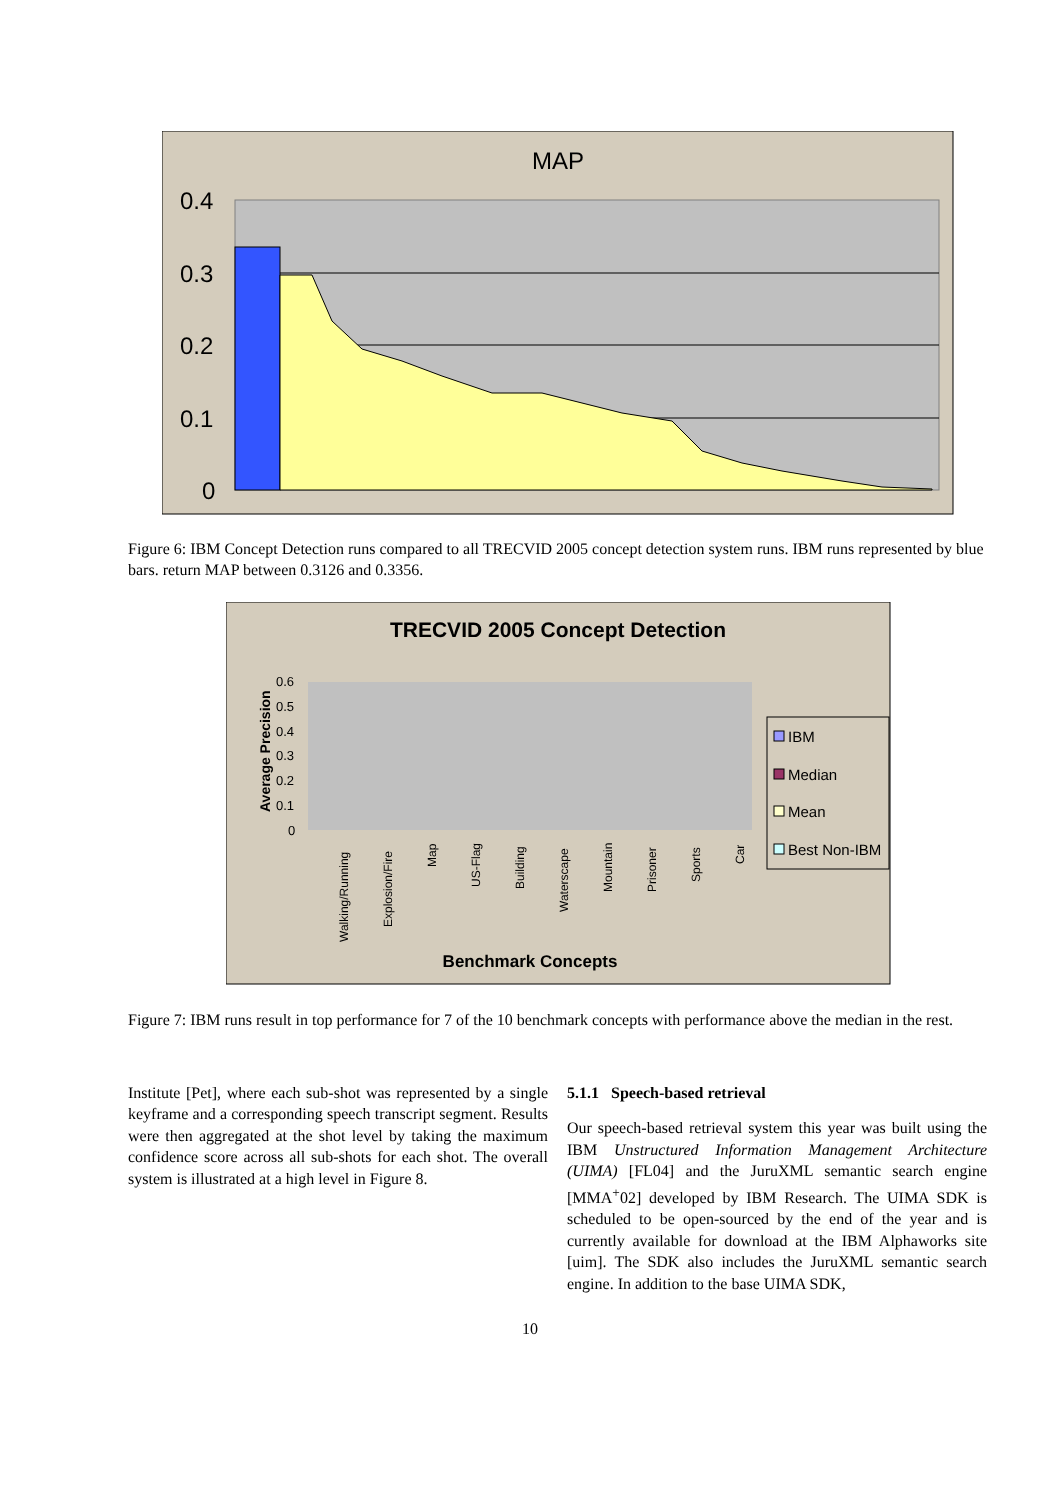MAP
0.4
0.3
0.2
0.1
0
Figure 6: IBM Concept Detection runs compared to all TRECVID 2005 concept detection system runs. IBM runs represented by blue bars. return MAP between 0.3126 and 0.3356.
TRECVID 2005 Concept Detection
0.6
0.5
0.4
0.3
0.2
0.1
0
Average Precision
Walking/Running
Explosion/Fire
Map
US-Flag
Building
Waterscape
Mountain
Prisoner
Sports
Car
Benchmark Concepts
IBM
Median
Mean
Best Non-IBM
Figure 7: IBM runs result in top performance for 7 of the 10 benchmark concepts with performance above the median in the rest.
Institute [Pet], where each sub-shot was represented by a single keyframe and a corresponding speech transcript segment. Results were then aggregated at the shot level by taking the maximum confidence score across all sub-shots for each shot. The overall system is illustrated at a high level in Figure 8.
5.1.1 Speech-based retrieval
Our speech-based retrieval system this year was built using the IBM Unstructured Information Management Architecture (UIMA) [FL04] and the JuruXML semantic search engine [MMA<sup>+</sup>02] developed by IBM Research. The UIMA SDK is scheduled to be open-sourced by the end of the year and is currently available for download at the IBM Alphaworks site [uim]. The SDK also includes the JuruXML semantic search engine. In addition to the base UIMA SDK,
10